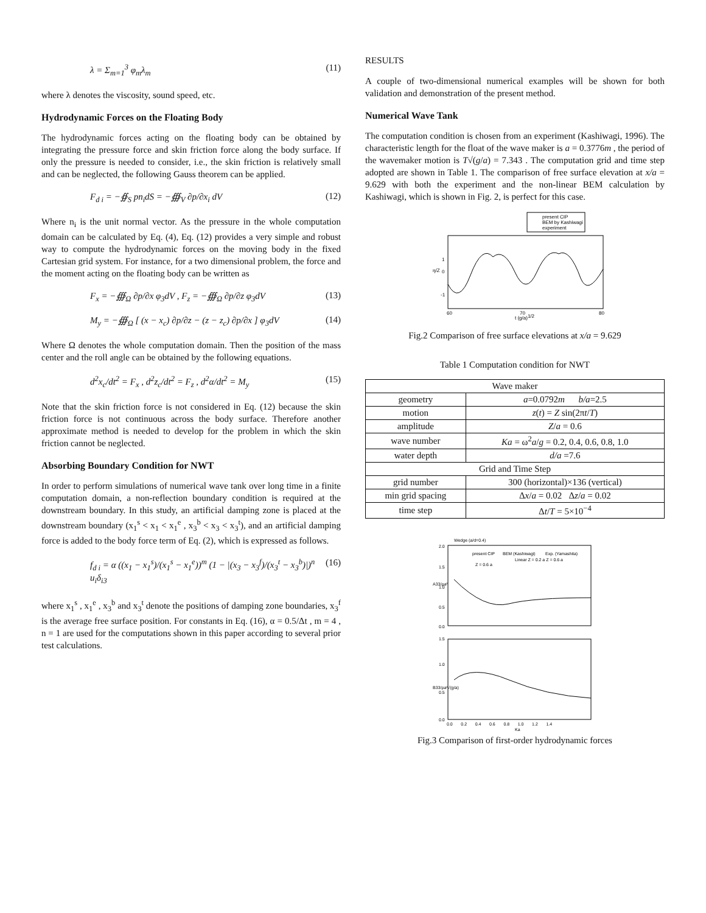λ = Σ<sub>m=1</sub><sup>3</sup> φ<sub>m</sub>λ<sub>m</sub> (11)
where λ denotes the viscosity, sound speed, etc.
Hydrodynamic Forces on the Floating Body
The hydrodynamic forces acting on the floating body can be obtained by integrating the pressure force and skin friction force along the body surface. If only the pressure is needed to consider, i.e., the skin friction is relatively small and can be neglected, the following Gauss theorem can be applied.
F<sub>d i</sub> = −∯<sub>S</sub> pn<sub>i</sub>dS = −∰<sub>V</sub> ∂p/∂x<sub>i</sub> dV (12)
Where n<sub>i</sub> is the unit normal vector. As the pressure in the whole computation domain can be calculated by Eq. (4), Eq. (12) provides a very simple and robust way to compute the hydrodynamic forces on the moving body in the fixed Cartesian grid system. For instance, for a two dimensional problem, the force and the moment acting on the floating body can be written as
F<sub>x</sub> = −∰<sub>Ω</sub> ∂p/∂x φ<sub>3</sub>dV , F<sub>z</sub> = −∰<sub>Ω</sub> ∂p/∂z φ<sub>3</sub>dV (13)
M<sub>y</sub> = −∰<sub>Ω</sub> [ (x − x<sub>c</sub>) ∂p/∂z − (z − z<sub>c</sub>) ∂p/∂x ] φ<sub>3</sub>dV (14)
Where Ω denotes the whole computation domain. Then the position of the mass center and the roll angle can be obtained by the following equations.
d<sup>2</sup>x<sub>c</sub>/dt<sup>2</sup> = F<sub>x</sub> , d<sup>2</sup>z<sub>c</sub>/dt<sup>2</sup> = F<sub>z</sub> , d<sup>2</sup>α/dt<sup>2</sup> = M<sub>y</sub> (15)
Note that the skin friction force is not considered in Eq. (12) because the skin friction force is not continuous across the body surface. Therefore another approximate method is needed to develop for the problem in which the skin friction cannot be neglected.
Absorbing Boundary Condition for NWT
In order to perform simulations of numerical wave tank over long time in a finite computation domain, a non-reflection boundary condition is required at the downstream boundary. In this study, an artificial damping zone is placed at the downstream boundary (x<sub>1</sub><sup>s</sup> < x<sub>1</sub> < x<sub>1</sub><sup>e</sup> , x<sub>3</sub><sup>b</sup> < x<sub>3</sub> < x<sub>3</sub><sup>t</sup>), and an artificial damping force is added to the body force term of Eq. (2), which is expressed as follows.
f<sub>d i</sub> = α ((x<sub>1</sub> − x<sub>1</sub><sup>s</sup>)/(x<sub>1</sub><sup>s</sup> − x<sub>1</sub><sup>e</sup>))<sup>m</sup> (1 − |(x<sub>3</sub> − x<sub>3</sub><sup>f</sup>)/(x<sub>3</sub><sup>t</sup> − x<sub>3</sub><sup>b</sup>)|)<sup>n</sup> u<sub>i</sub>δ<sub>i3</sub> (16)
where x<sub>1</sub><sup>s</sup> , x<sub>1</sub><sup>e</sup> , x<sub>3</sub><sup>b</sup> and x<sub>3</sub><sup>t</sup> denote the positions of damping zone boundaries, x<sub>3</sub><sup>f</sup> is the average free surface position. For constants in Eq. (16), α = 0.5/Δt , m = 4 , n = 1 are used for the computations shown in this paper according to several prior test calculations.
RESULTS
A couple of two-dimensional numerical examples will be shown for both validation and demonstration of the present method.
Numerical Wave Tank
The computation condition is chosen from an experiment (Kashiwagi, 1996). The characteristic length for the float of the wave maker is a = 0.3776m , the period of the wavemaker motion is T√(g/a) = 7.343 . The computation grid and time step adopted are shown in Table 1. The comparison of free surface elevation at x/a = 9.629 with both the experiment and the non-linear BEM calculation by Kashiwagi, which is shown in Fig. 2, is perfect for this case.
present CIP
BEM by Kashiwagi
experiment
1
0
-1
η/Z
60
70
80
t (g/a)1/2
Fig.2 Comparison of free surface elevations at x/a = 9.629
Table 1 Computation condition for NWT
| Wave maker | |
| --- | --- |
| geometry | a =0.0792 m b/a =2.5 |
| motion | z ( t ) = Z sin(2π t / T ) |
| amplitude | Z / a = 0.6 |
| wave number | Ka = ω<sup>2</sup> a / g = 0.2, 0.4, 0.6, 0.8, 1.0 |
| water depth | d/a =7.6 |
| Grid and Time Step | |
| grid number | 300 (horizontal)×136 (vertical) |
| min grid spacing | Δ x / a = 0.02 Δ z / a = 0.02 |
| time step | Δ t / T = 5×10<sup>−4</sup> |
Wedge (a/d=0.4)
present CIP
BEM (Kashiwagi)
Exp. (Yamashita)
Z = 0.6 a
Linear Z = 0.2 a Z = 0.6 a
A33/ρa²
2.0
1.5
1.0
0.5
0.0
B33/ρa²√(g/a)
1.5
1.0
0.5
0.0
0.0 0.2 0.4 0.6 0.8 1.0 1.2 1.4
Ka
Fig.3 Comparison of first-order hydrodynamic forces